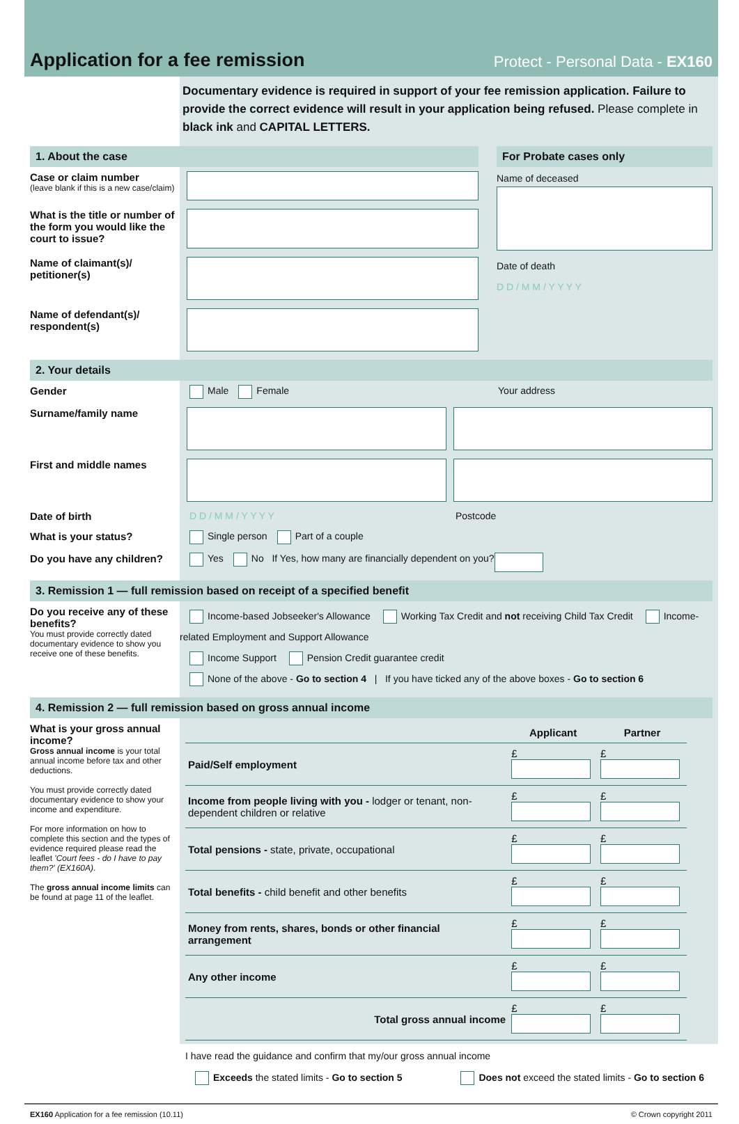Application for a fee remission
Protect - Personal Data - EX160
Documentary evidence is required in support of your fee remission application. Failure to provide the correct evidence will result in your application being refused. Please complete in black ink and CAPITAL LETTERS.
1. About the case
Case or claim number
(leave blank if this is a new case/claim)
What is the title or number of the form you would like the court to issue?
Name of claimant(s)/ petitioner(s)
Name of defendant(s)/ respondent(s)
For Probate cases only
Name of deceased
Date of death
D D / M M / Y Y Y Y
2. Your details
Gender
Male Female Your address
Surname/family name
First and middle names
Date of birth D D / M M / Y Y Y Y Postcode
What is your status?
Single person Part of a couple
Do you have any children?
Yes No If Yes, how many are financially dependent on you?
3. Remission 1 — full remission based on receipt of a specified benefit
Do you receive any of these benefits?
You must provide correctly dated documentary evidence to show you receive one of these benefits.
Income-based Jobseeker's Allowance Working Tax Credit and not receiving Child Tax Credit Income-related Employment and Support Allowance
Income Support Pension Credit guarantee credit
None of the above - Go to section 4 | If you have ticked any of the above boxes - Go to section 6
4. Remission 2 — full remission based on gross annual income
What is your gross annual income?
Gross annual income is your total annual income before tax and other deductions.
You must provide correctly dated documentary evidence to show your income and expenditure.
For more information on how to complete this section and the types of evidence required please read the leaflet 'Court fees - do I have to pay them?' (EX160A).
The gross annual income limits can be found at page 11 of the leaflet.
| | Applicant | Partner |
| --- | --- | --- |
| Paid/Self employment | £ | £ |
| Income from people living with you - lodger or tenant, non-dependent children or relative | £ | £ |
| Total pensions - state, private, occupational | £ | £ |
| Total benefits - child benefit and other benefits | £ | £ |
| Money from rents, shares, bonds or other financial arrangement | £ | £ |
| Any other income | £ | £ |
| Total gross annual income | £ | £ |
I have read the guidance and confirm that my/our gross annual income
Exceeds the stated limits - Go to section 5 Does not exceed the stated limits - Go to section 6
EX160 Application for a fee remission (10.11) © Crown copyright 2011